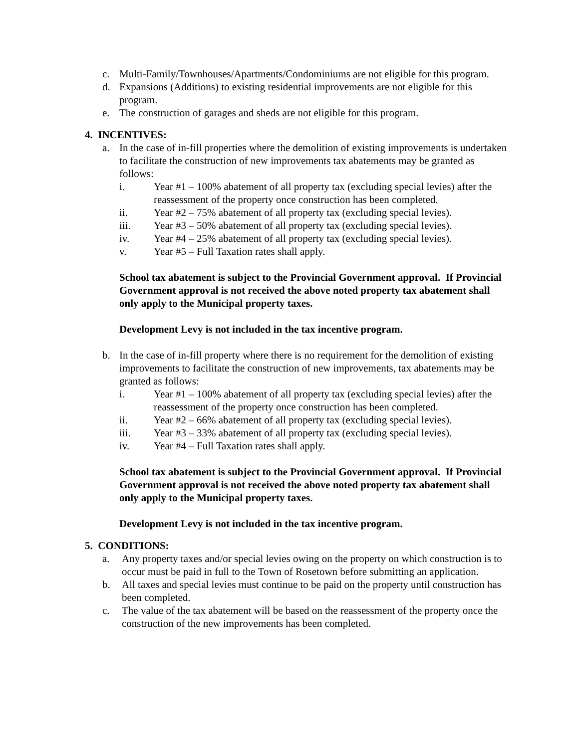c. Multi-Family/Townhouses/Apartments/Condominiums are not eligible for this program.
d. Expansions (Additions) to existing residential improvements are not eligible for this program.
e. The construction of garages and sheds are not eligible for this program.
4. INCENTIVES:
a. In the case of in-fill properties where the demolition of existing improvements is undertaken to facilitate the construction of new improvements tax abatements may be granted as follows:
i. Year #1 – 100% abatement of all property tax (excluding special levies) after the reassessment of the property once construction has been completed.
ii. Year #2 – 75% abatement of all property tax (excluding special levies).
iii. Year #3 – 50% abatement of all property tax (excluding special levies).
iv. Year #4 – 25% abatement of all property tax (excluding special levies).
v. Year #5 – Full Taxation rates shall apply.
School tax abatement is subject to the Provincial Government approval. If Provincial Government approval is not received the above noted property tax abatement shall only apply to the Municipal property taxes.
Development Levy is not included in the tax incentive program.
b. In the case of in-fill property where there is no requirement for the demolition of existing improvements to facilitate the construction of new improvements, tax abatements may be granted as follows:
i. Year #1 – 100% abatement of all property tax (excluding special levies) after the reassessment of the property once construction has been completed.
ii. Year #2 – 66% abatement of all property tax (excluding special levies).
iii. Year #3 – 33% abatement of all property tax (excluding special levies).
iv. Year #4 – Full Taxation rates shall apply.
School tax abatement is subject to the Provincial Government approval. If Provincial Government approval is not received the above noted property tax abatement shall only apply to the Municipal property taxes.
Development Levy is not included in the tax incentive program.
5. CONDITIONS:
a. Any property taxes and/or special levies owing on the property on which construction is to occur must be paid in full to the Town of Rosetown before submitting an application.
b. All taxes and special levies must continue to be paid on the property until construction has been completed.
c. The value of the tax abatement will be based on the reassessment of the property once the construction of the new improvements has been completed.